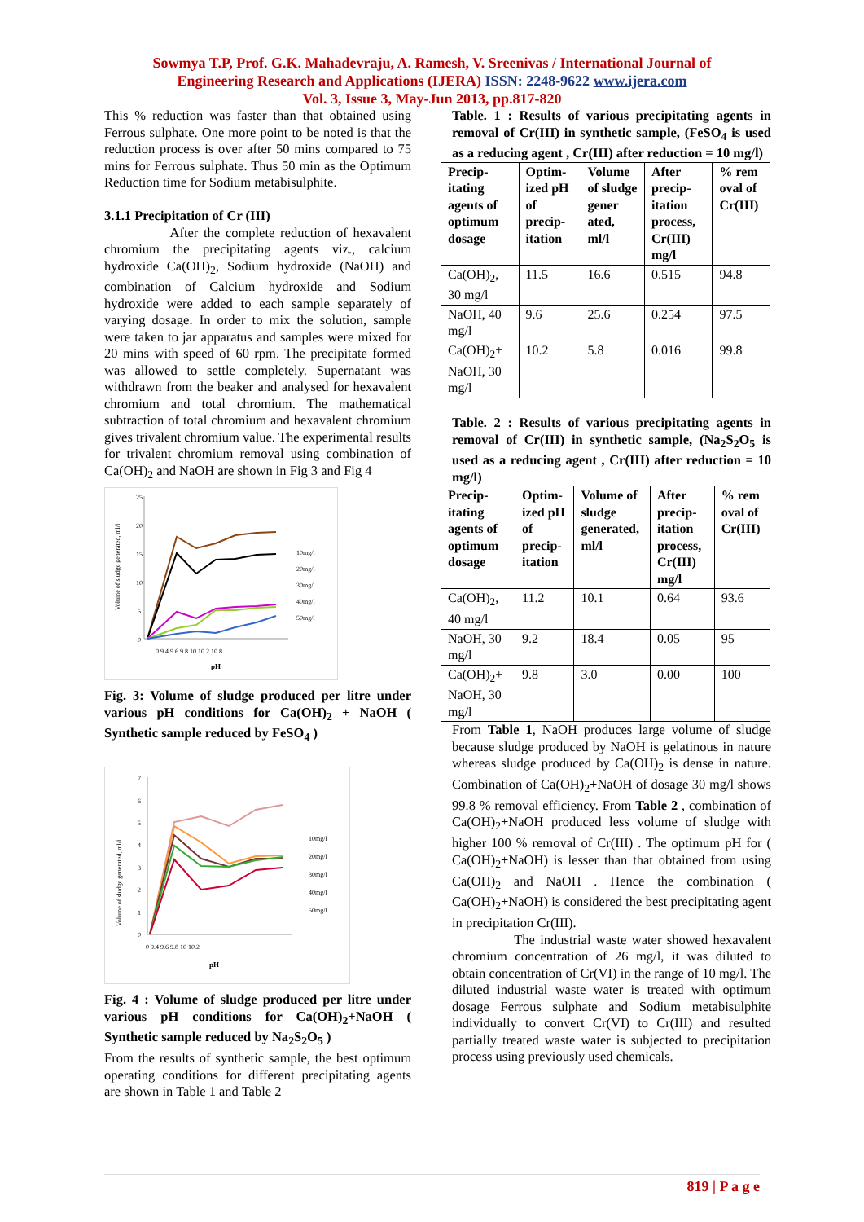Sowmya T.P, Prof. G.K. Mahadevraju, A. Ramesh, V. Sreenivas / International Journal of
Engineering Research and Applications (IJERA) ISSN: 2248-9622 www.ijera.com
Vol. 3, Issue 3, May-Jun 2013, pp.817-820
This % reduction was faster than that obtained using Ferrous sulphate. One more point to be noted is that the reduction process is over after 50 mins compared to 75 mins for Ferrous sulphate. Thus 50 min as the Optimum Reduction time for Sodium metabisulphite.
3.1.1 Precipitation of Cr (III)
After the complete reduction of hexavalent chromium the precipitating agents viz., calcium hydroxide Ca(OH)<sub>2</sub>, Sodium hydroxide (NaOH) and combination of Calcium hydroxide and Sodium hydroxide were added to each sample separately of varying dosage. In order to mix the solution, sample were taken to jar apparatus and samples were mixed for 20 mins with speed of 60 rpm. The precipitate formed was allowed to settle completely. Supernatant was withdrawn from the beaker and analysed for hexavalent chromium and total chromium. The mathematical subtraction of total chromium and hexavalent chromium gives trivalent chromium value. The experimental results for trivalent chromium removal using combination of Ca(OH)<sub>2</sub> and NaOH are shown in Fig 3 and Fig 4
Volume of sludge generated, ml/l
25
20
15
10
5
0
0 9.4 9.6 9.8 10 10.2 10.8
pH
10mg/l
20mg/l
30mg/l
40mg/l
50mg/l
Fig. 3: Volume of sludge produced per litre under various pH conditions for Ca(OH)<sub>2</sub> + NaOH ( Synthetic sample reduced by FeSO<sub>4</sub> )
Volume of sludge generated, ml/l
7
6
5
4
3
2
1
0
0 9.4 9.6 9.8 10 10.2
pH
10mg/l
20mg/l
30mg/l
40mg/l
50mg/l
Fig. 4 : Volume of sludge produced per litre under various pH conditions for Ca(OH)<sub>2</sub>+NaOH ( Synthetic sample reduced by Na<sub>2</sub>S<sub>2</sub>O<sub>5</sub> )
From the results of synthetic sample, the best optimum operating conditions for different precipitating agents are shown in Table 1 and Table 2
Table. 1 : Results of various precipitating agents in removal of Cr(III) in synthetic sample, (FeSO<sub>4</sub> is used as a reducing agent , Cr(III) after reduction = 10 mg/l)
| Precip-itating agents of optimum dosage | Optim-ized pH of precip-itation | Volume of sludge gener ated, ml/l | After precip-itation process, Cr(III) mg/l | % rem oval of Cr(III) |
| --- | --- | --- | --- | --- |
| Ca(OH)<sub>2</sub>, 30 mg/l | 11.5 | 16.6 | 0.515 | 94.8 |
| NaOH, 40 mg/l | 9.6 | 25.6 | 0.254 | 97.5 |
| Ca(OH)<sub>2</sub>+ NaOH, 30 mg/l | 10.2 | 5.8 | 0.016 | 99.8 |
Table. 2 : Results of various precipitating agents in removal of Cr(III) in synthetic sample, (Na<sub>2</sub>S<sub>2</sub>O<sub>5</sub> is used as a reducing agent , Cr(III) after reduction = 10 mg/l)
| Precip-itating agents of optimum dosage | Optim-ized pH of precip-itation | Volume of sludge generated, ml/l | After precip-itation process, Cr(III) mg/l | % rem oval of Cr(III) |
| --- | --- | --- | --- | --- |
| Ca(OH)<sub>2</sub>, 40 mg/l | 11.2 | 10.1 | 0.64 | 93.6 |
| NaOH, 30 mg/l | 9.2 | 18.4 | 0.05 | 95 |
| Ca(OH)<sub>2</sub>+ NaOH, 30 mg/l | 9.8 | 3.0 | 0.00 | 100 |
From Table 1, NaOH produces large volume of sludge because sludge produced by NaOH is gelatinous in nature whereas sludge produced by Ca(OH)<sub>2</sub> is dense in nature. Combination of Ca(OH)<sub>2</sub>+NaOH of dosage 30 mg/l shows 99.8 % removal efficiency. From Table 2 , combination of Ca(OH)<sub>2</sub>+NaOH produced less volume of sludge with higher 100 % removal of Cr(III) . The optimum pH for ( Ca(OH)<sub>2</sub>+NaOH) is lesser than that obtained from using Ca(OH)<sub>2</sub> and NaOH . Hence the combination ( Ca(OH)<sub>2</sub>+NaOH) is considered the best precipitating agent in precipitation Cr(III).
The industrial waste water showed hexavalent chromium concentration of 26 mg/l, it was diluted to obtain concentration of Cr(VI) in the range of 10 mg/l. The diluted industrial waste water is treated with optimum dosage Ferrous sulphate and Sodium metabisulphite individually to convert Cr(VI) to Cr(III) and resulted partially treated waste water is subjected to precipitation process using previously used chemicals.
819 | P a g e